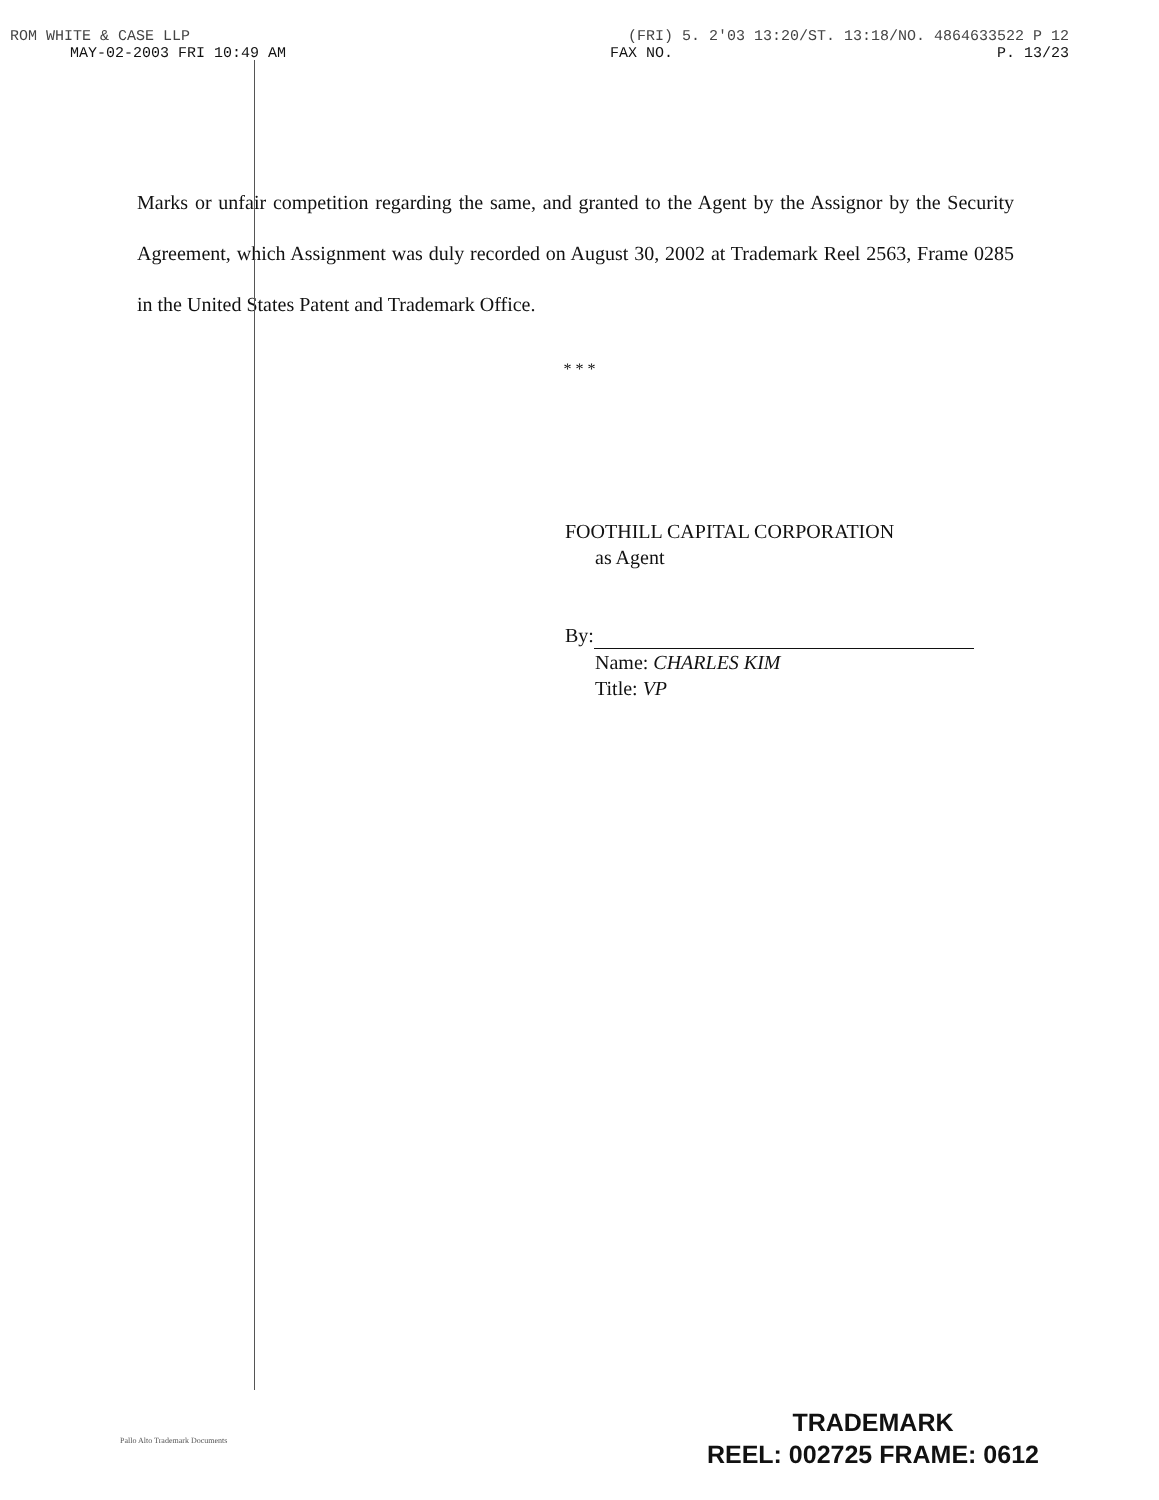ROM WHITE & CASE LLP (FRI) 5. 2'03 13:20/ST. 13:18/NO. 4864633522 P 12
MAY-02-2003 FRI 10:49 AM FAX NO. P. 13/23
Marks or unfair competition regarding the same, and granted to the Agent by the Assignor by the Security Agreement, which Assignment was duly recorded on August 30, 2002 at Trademark Reel 2563, Frame 0285 in the United States Patent and Trademark Office.
* * *
FOOTHILL CAPITAL CORPORATION
as Agent
By:
Name: CHARLES KIM
Title: VP
Pallo Alto Trademark Documents
TRADEMARK
REEL: 002725 FRAME: 0612